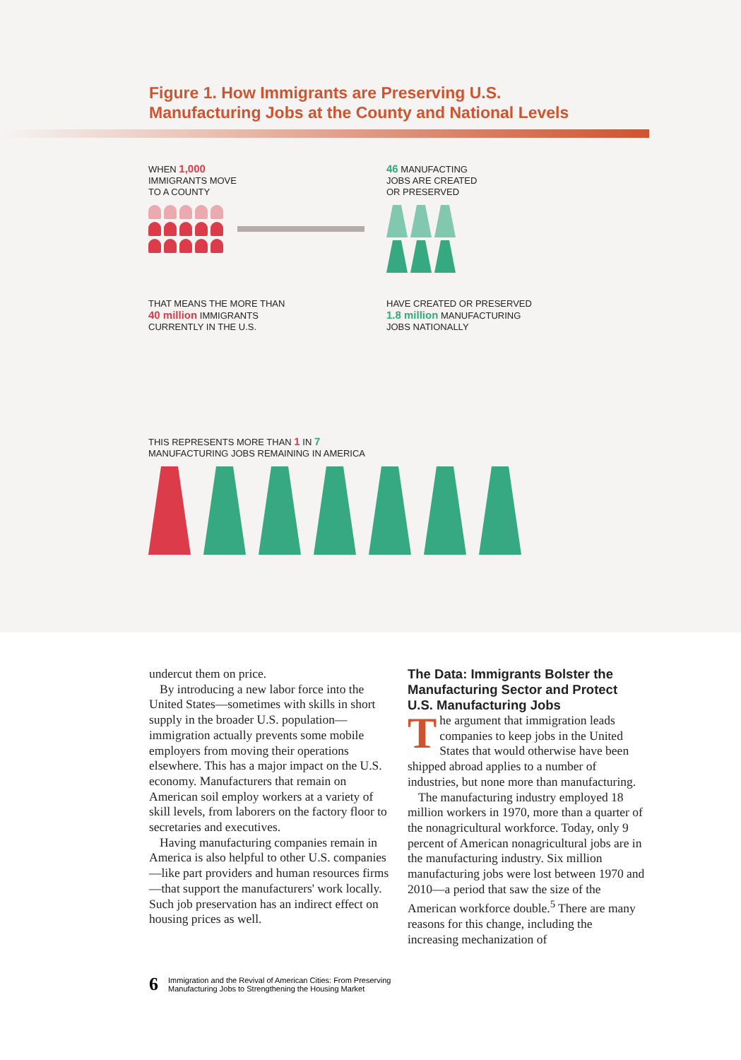Figure 1. How Immigrants are Preserving U.S.
Manufacturing Jobs at the County and National Levels
WHEN 1,000
IMMIGRANTS MOVE
TO A COUNTY
46 MANUFACTING
JOBS ARE CREATED
OR PRESERVED
THAT MEANS THE MORE THAN
40 million IMMIGRANTS
CURRENTLY IN THE U.S.
HAVE CREATED OR PRESERVED
1.8 million MANUFACTURING
JOBS NATIONALLY
THIS REPRESENTS MORE THAN 1 IN 7
MANUFACTURING JOBS REMAINING IN AMERICA
undercut them on price.
By introducing a new labor force into the United States—sometimes with skills in short supply in the broader U.S. population—immigration actually prevents some mobile employers from moving their operations elsewhere. This has a major impact on the U.S. economy. Manufacturers that remain on American soil employ workers at a variety of skill levels, from laborers on the factory floor to secretaries and executives.
Having manufacturing companies remain in America is also helpful to other U.S. companies—like part providers and human resources firms—that support the manufacturers' work locally. Such job preservation has an indirect effect on housing prices as well.
The Data: Immigrants Bolster the Manufacturing Sector and Protect U.S. Manufacturing Jobs
The argument that immigration leads companies to keep jobs in the United States that would otherwise have been shipped abroad applies to a number of industries, but none more than manufacturing.
The manufacturing industry employed 18 million workers in 1970, more than a quarter of the nonagricultural workforce. Today, only 9 percent of American nonagricultural jobs are in the manufacturing industry. Six million manufacturing jobs were lost between 1970 and 2010—a period that saw the size of the American workforce double.<sup>5</sup> There are many reasons for this change, including the increasing mechanization of
6 Immigration and the Revival of American Cities: From Preserving
Manufacturing Jobs to Strengthening the Housing Market